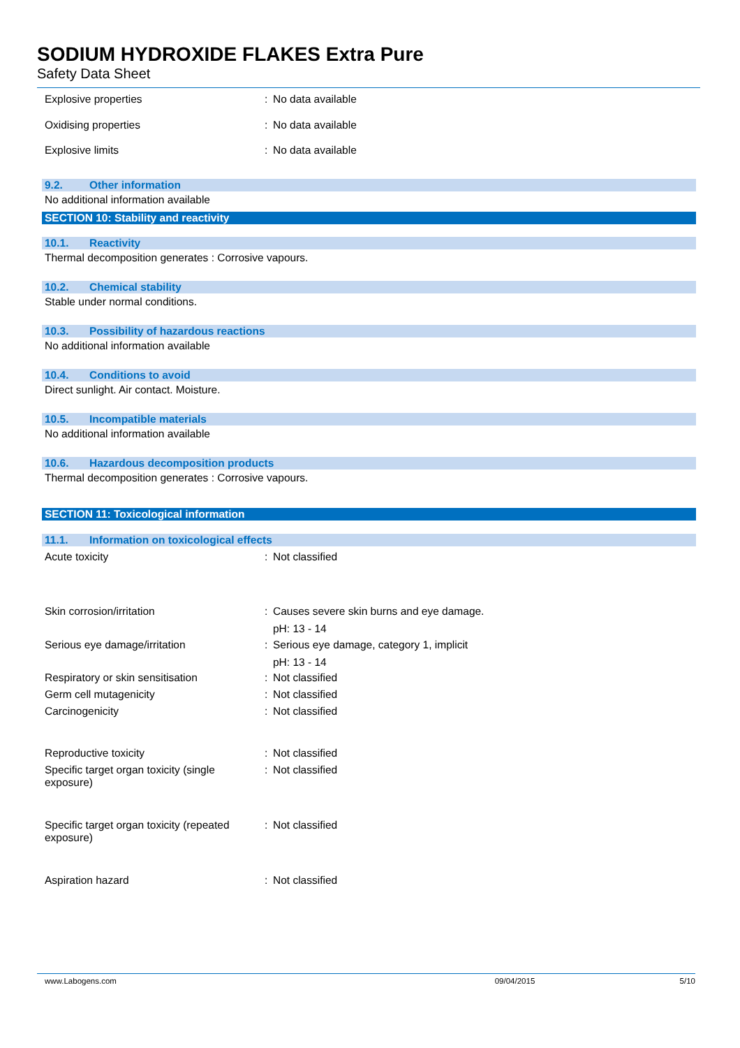SODIUM HYDROXIDE FLAKES Extra Pure
Safety Data Sheet
Explosive properties : No data available
Oxidising properties : No data available
Explosive limits : No data available
9.2. Other information
No additional information available
SECTION 10: Stability and reactivity
10.1. Reactivity
Thermal decomposition generates : Corrosive vapours.
10.2. Chemical stability
Stable under normal conditions.
10.3. Possibility of hazardous reactions
No additional information available
10.4. Conditions to avoid
Direct sunlight. Air contact. Moisture.
10.5. Incompatible materials
No additional information available
10.6. Hazardous decomposition products
Thermal decomposition generates : Corrosive vapours.
SECTION 11: Toxicological information
11.1. Information on toxicological effects
Acute toxicity : Not classified
Skin corrosion/irritation : Causes severe skin burns and eye damage.
pH: 13 - 14
Serious eye damage/irritation : Serious eye damage, category 1, implicit
pH: 13 - 14
Respiratory or skin sensitisation : Not classified
Germ cell mutagenicity : Not classified
Carcinogenicity : Not classified
Reproductive toxicity : Not classified
Specific target organ toxicity (single exposure)
: Not classified
Specific target organ toxicity (repeated exposure)
: Not classified
Aspiration hazard : Not classified
www.Labogens.com 09/04/2015 5/10